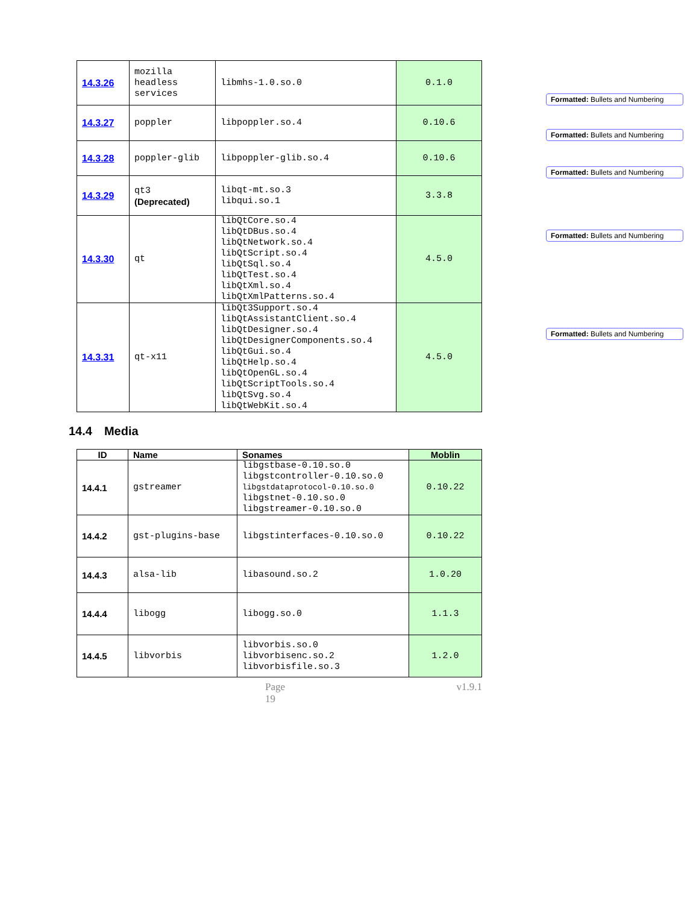| 14.3.26 | mozilla headless services | libmhs-1.0.so.0 | 0.1.0 |
| 14.3.27 | poppler | libpoppler.so.4 | 0.10.6 |
| 14.3.28 | poppler-glib | libpoppler-glib.so.4 | 0.10.6 |
| 14.3.29 | qt3 (Deprecated) | libqt-mt.so.3 libqui.so.1 | 3.3.8 |
| 14.3.30 | qt | libQtCore.so.4 libQtDBus.so.4 libQtNetwork.so.4 libQtScript.so.4 libQtSql.so.4 libQtTest.so.4 libQtXml.so.4 libQtXmlPatterns.so.4 | 4.5.0 |
| 14.3.31 | qt-x11 | libQt3Support.so.4 libQtAssistantClient.so.4 libQtDesigner.so.4 libQtDesignerComponents.so.4 libQtGui.so.4 libQtHelp.so.4 libQtOpenGL.so.4 libQtScriptTools.so.4 libQtSvg.so.4 libQtWebKit.so.4 | 4.5.0 |
14.4 Media
| ID | Name | Sonames | Moblin |
| --- | --- | --- | --- |
| 14.4.1 | gstreamer | libgstbase-0.10.so.0 libgstcontroller-0.10.so.0 libgstdataprotocol-0.10.so.0 libgstnet-0.10.so.0 libgstreamer-0.10.so.0 | 0.10.22 |
| 14.4.2 | gst-plugins-base | libgstinterfaces-0.10.so.0 | 0.10.22 |
| 14.4.3 | alsa-lib | libasound.so.2 | 1.0.20 |
| 14.4.4 | libogg | libogg.so.0 | 1.1.3 |
| 14.4.5 | libvorbis | libvorbis.so.0 libvorbisenc.so.2 libvorbisfile.so.3 | 1.2.0 |
Page 19 v1.9.1
Formatted: Bullets and Numbering
Formatted: Bullets and Numbering
Formatted: Bullets and Numbering
Formatted: Bullets and Numbering
Formatted: Bullets and Numbering